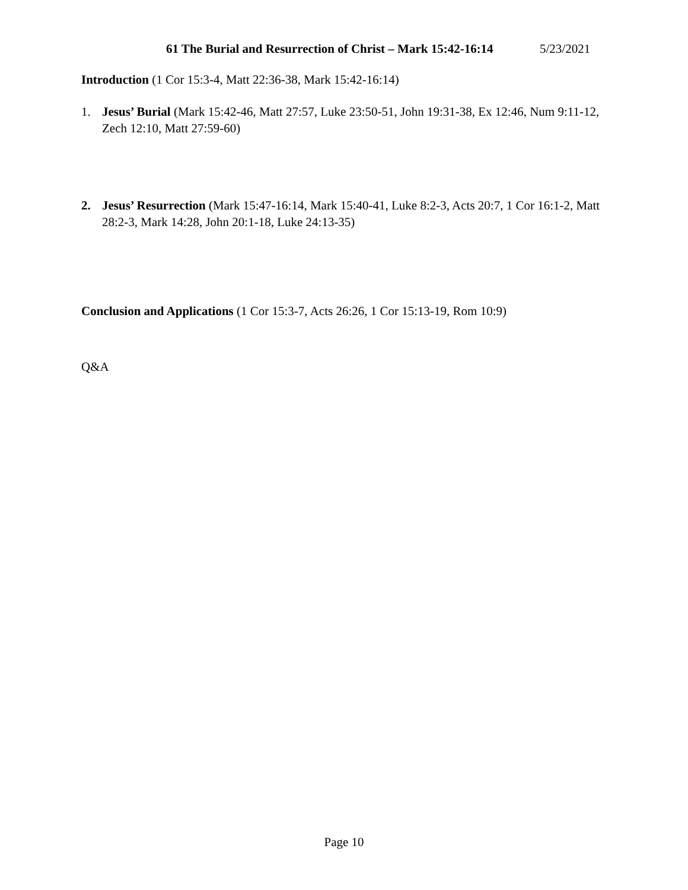61 The Burial and Resurrection of Christ – Mark 15:42-16:14 5/23/2021
Introduction (1 Cor 15:3-4, Matt 22:36-38, Mark 15:42-16:14)
1. Jesus’ Burial (Mark 15:42-46, Matt 27:57, Luke 23:50-51, John 19:31-38, Ex 12:46, Num 9:11-12, Zech 12:10, Matt 27:59-60)
2. Jesus’ Resurrection (Mark 15:47-16:14, Mark 15:40-41, Luke 8:2-3, Acts 20:7, 1 Cor 16:1-2, Matt 28:2-3, Mark 14:28, John 20:1-18, Luke 24:13-35)
Conclusion and Applications (1 Cor 15:3-7, Acts 26:26, 1 Cor 15:13-19, Rom 10:9)
Q&A
Page 10